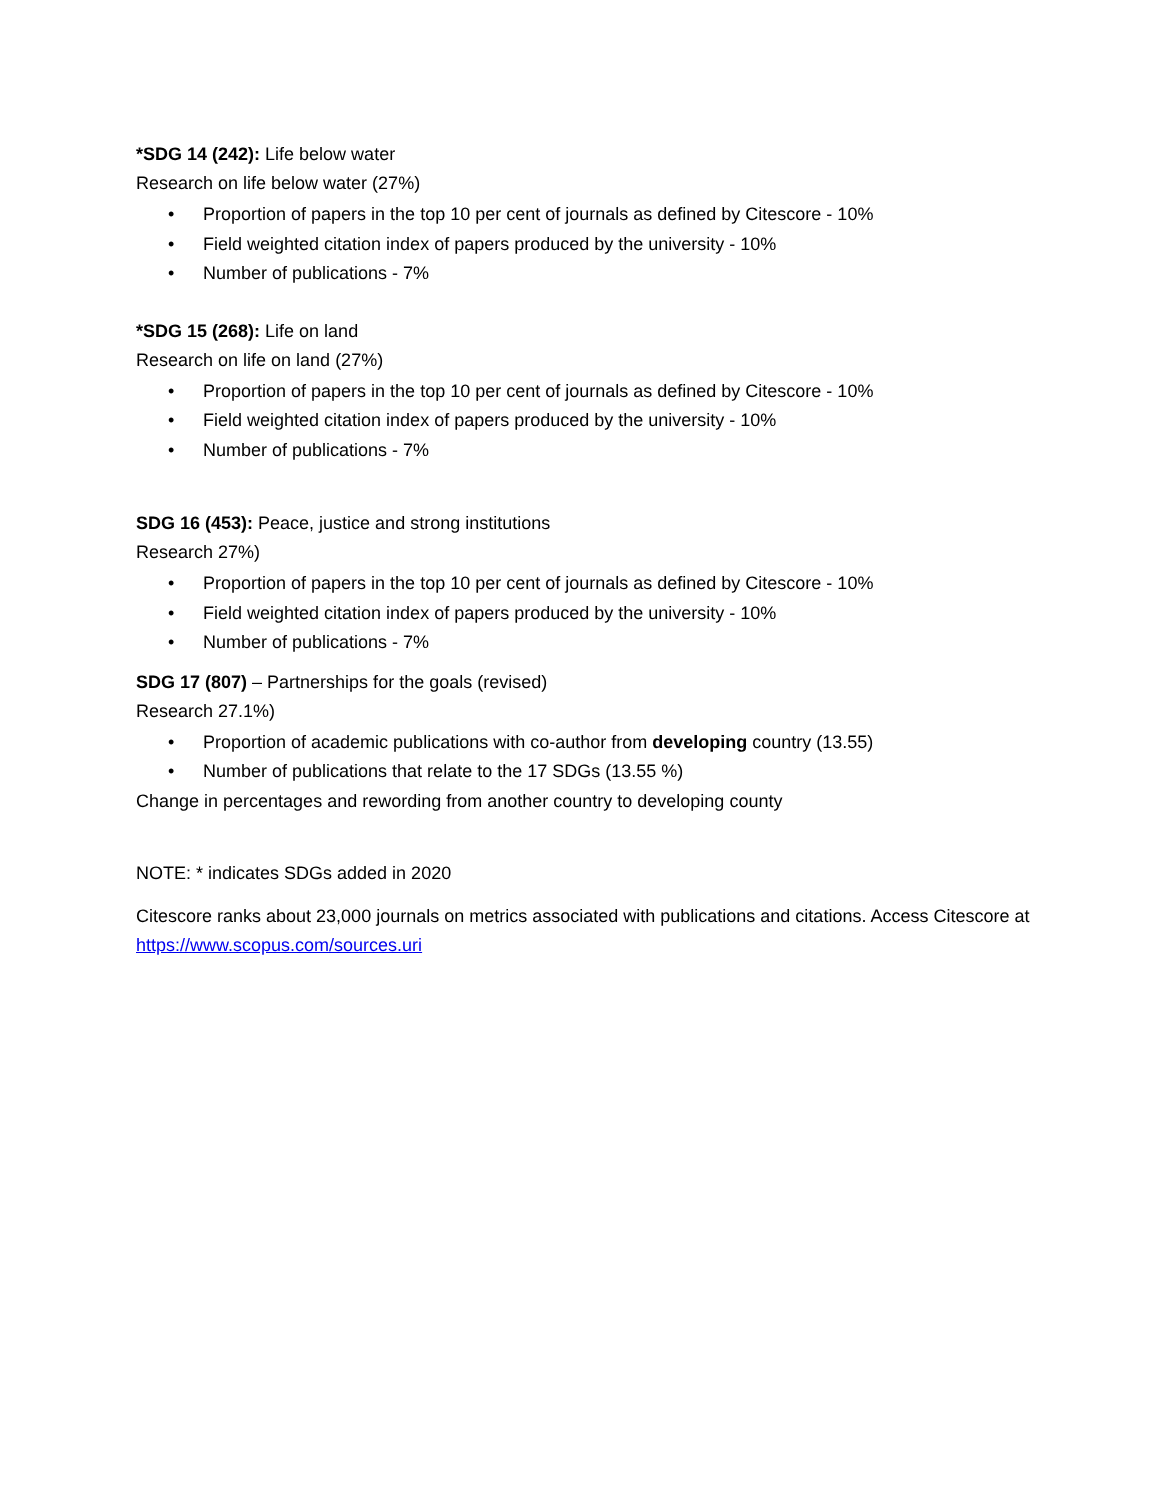*SDG 14 (242): Life below water
Research on life below water (27%)
• Proportion of papers in the top 10 per cent of journals as defined by Citescore - 10%
• Field weighted citation index of papers produced by the university - 10%
• Number of publications - 7%
*SDG 15 (268): Life on land
Research on life on land (27%)
• Proportion of papers in the top 10 per cent of journals as defined by Citescore - 10%
• Field weighted citation index of papers produced by the university - 10%
• Number of publications - 7%
SDG 16 (453): Peace, justice and strong institutions
Research 27%)
• Proportion of papers in the top 10 per cent of journals as defined by Citescore - 10%
• Field weighted citation index of papers produced by the university - 10%
• Number of publications - 7%
SDG 17 (807) – Partnerships for the goals (revised)
Research 27.1%)
• Proportion of academic publications with co-author from developing country (13.55)
• Number of publications that relate to the 17 SDGs (13.55 %)
Change in percentages and rewording from another country to developing county
NOTE: * indicates SDGs added in 2020
Citescore ranks about 23,000 journals on metrics associated with publications and citations. Access Citescore at https://www.scopus.com/sources.uri